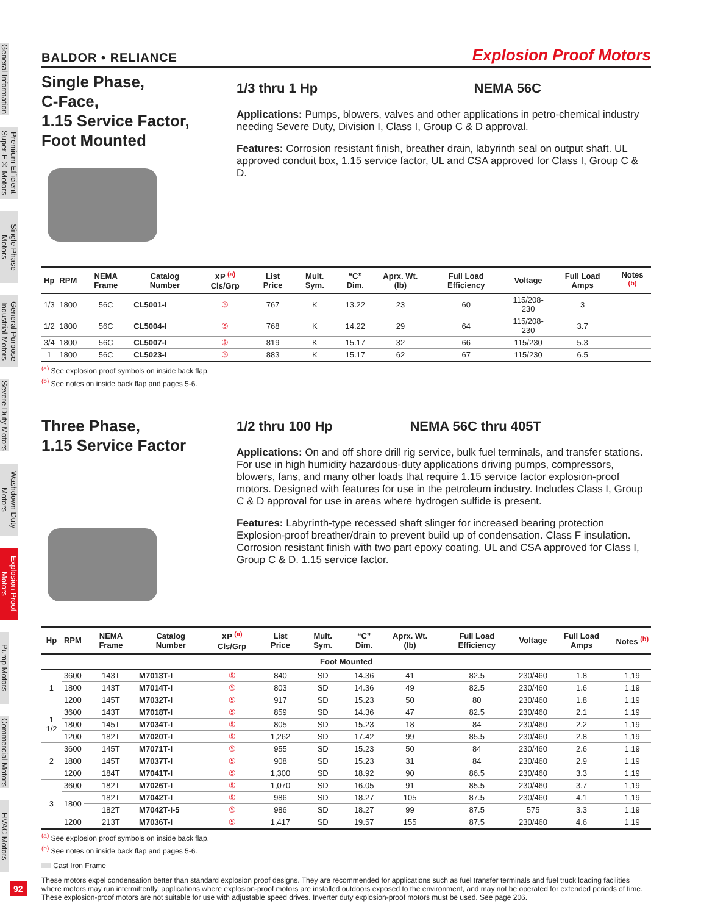General Information
Premium Efficient Super-E® Motors
Single Phase Motors
General Purpose Industrial Motors
Severe Duty Motors
Washdown Duty Motors
Explosion Proof Motors
Pump Motors
Commercial Motors
HVAC Motors
92
BALDOR • RELIANCE Explosion Proof Motors
Single Phase,
C-Face,
1.15 Service Factor,
Foot Mounted
1/3 thru 1 Hp NEMA 56C
Applications: Pumps, blowers, valves and other applications in petro-chemical industry needing Severe Duty, Division I, Class I, Group C & D approval.
Features: Corrosion resistant finish, breather drain, labyrinth seal on output shaft. UL approved conduit box, 1.15 service factor, UL and CSA approved for Class I, Group C & D.
| Hp | RPM | NEMA Frame | Catalog Number | XP <sup>(a)</sup> Cls/Grp | List Price | Mult. Sym. | “C” Dim. | Aprx. Wt. (lb) | Full Load Efficiency | Voltage | Full Load Amps | Notes <sup>(b)</sup> |
| --- | --- | --- | --- | --- | --- | --- | --- | --- | --- | --- | --- | --- |
| 1/3 | 1800 | 56C | CL5001-I | ⑤ | 767 | K | 13.22 | 23 | 60 | 115/208-230 | 3 | |
| 1/2 | 1800 | 56C | CL5004-I | ⑤ | 768 | K | 14.22 | 29 | 64 | 115/208-230 | 3.7 | |
| 3/4 | 1800 | 56C | CL5007-I | ⑤ | 819 | K | 15.17 | 32 | 66 | 115/230 | 5.3 | |
| 1 | 1800 | 56C | CL5023-I | ⑤ | 883 | K | 15.17 | 62 | 67 | 115/230 | 6.5 | |
<sup>(a)</sup> See explosion proof symbols on inside back flap.
<sup>(b)</sup> See notes on inside back flap and pages 5-6.
Three Phase,
1.15 Service Factor
1/2 thru 100 Hp NEMA 56C thru 405T
Applications: On and off shore drill rig service, bulk fuel terminals, and transfer stations. For use in high humidity hazardous-duty applications driving pumps, compressors, blowers, fans, and many other loads that require 1.15 service factor explosion-proof motors. Designed with features for use in the petroleum industry. Includes Class I, Group C & D approval for use in areas where hydrogen sulfide is present.
Features: Labyrinth-type recessed shaft slinger for increased bearing protection Explosion-proof breather/drain to prevent build up of condensation. Class F insulation. Corrosion resistant finish with two part epoxy coating. UL and CSA approved for Class I, Group C & D. 1.15 service factor.
| Hp | RPM | NEMA Frame | Catalog Number | XP <sup>(a)</sup> Cls/Grp | List Price | Mult. Sym. | “C” Dim. | Aprx. Wt. (lb) | Full Load Efficiency | Voltage | Full Load Amps | Notes <sup>(b)</sup> |
| --- | --- | --- | --- | --- | --- | --- | --- | --- | --- | --- | --- | --- |
| Foot Mounted | | | | | | | | | | | | |
| 1 | 3600 | 143T | M7013T-I | ⑤ | 840 | SD | 14.36 | 41 | 82.5 | 230/460 | 1.8 | 1,19 |
| | 1800 | 143T | M7014T-I | ⑤ | 803 | SD | 14.36 | 49 | 82.5 | 230/460 | 1.6 | 1,19 |
| | 1200 | 145T | M7032T-I | ⑤ | 917 | SD | 15.23 | 50 | 80 | 230/460 | 1.8 | 1,19 |
| 1 1/2 | 3600 | 143T | M7018T-I | ⑤ | 859 | SD | 14.36 | 47 | 82.5 | 230/460 | 2.1 | 1,19 |
| | 1800 | 145T | M7034T-I | ⑤ | 805 | SD | 15.23 | 18 | 84 | 230/460 | 2.2 | 1,19 |
| | 1200 | 182T | M7020T-I | ⑤ | 1,262 | SD | 17.42 | 99 | 85.5 | 230/460 | 2.8 | 1,19 |
| 2 | 3600 | 145T | M7071T-I | ⑤ | 955 | SD | 15.23 | 50 | 84 | 230/460 | 2.6 | 1,19 |
| | 1800 | 145T | M7037T-I | ⑤ | 908 | SD | 15.23 | 31 | 84 | 230/460 | 2.9 | 1,19 |
| | 1200 | 184T | M7041T-I | ⑤ | 1,300 | SD | 18.92 | 90 | 86.5 | 230/460 | 3.3 | 1,19 |
| 3 | 3600 | 182T | M7026T-I | ⑤ | 1,070 | SD | 16.05 | 91 | 85.5 | 230/460 | 3.7 | 1,19 |
| | 1800 | 182T | M7042T-I | ⑤ | 986 | SD | 18.27 | 105 | 87.5 | 230/460 | 4.1 | 1,19 |
| | | 182T | M7042T-I-5 | ⑤ | 986 | SD | 18.27 | 99 | 87.5 | 575 | 3.3 | 1,19 |
| | 1200 | 213T | M7036T-I | ⑤ | 1,417 | SD | 19.57 | 155 | 87.5 | 230/460 | 4.6 | 1,19 |
<sup>(a)</sup> See explosion proof symbols on inside back flap.
<sup>(b)</sup> See notes on inside back flap and pages 5-6.
Cast Iron Frame
These motors expel condensation better than standard explosion proof designs. They are recommended for applications such as fuel transfer terminals and fuel truck loading facilities where motors may run intermittently, applications where explosion-proof motors are installed outdoors exposed to the environment, and may not be operated for extended periods of time. These explosion-proof motors are not suitable for use with adjustable speed drives. Inverter duty explosion-proof motors must be used. See page 206.